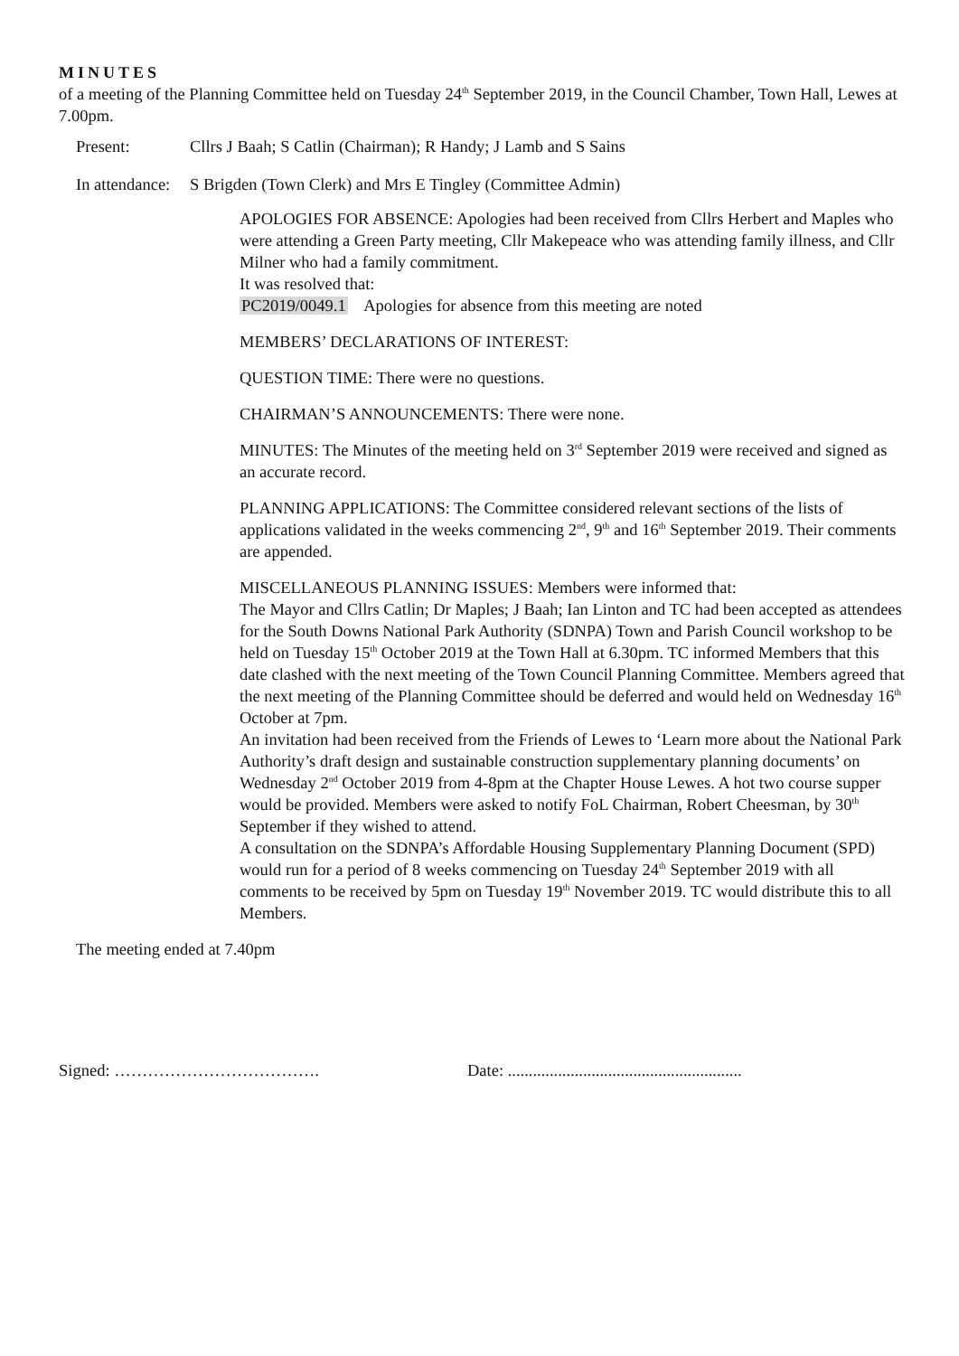MINUTES
of a meeting of the Planning Committee held on Tuesday 24<sup>th</sup> September 2019, in the Council Chamber, Town Hall, Lewes at 7.00pm.
Present: Cllrs J Baah; S Catlin (Chairman); R Handy; J Lamb and S Sains
In attendance: S Brigden (Town Clerk) and Mrs E Tingley (Committee Admin)
APOLOGIES FOR ABSENCE: Apologies had been received from Cllrs Herbert and Maples who were attending a Green Party meeting, Cllr Makepeace who was attending family illness, and Cllr Milner who had a family commitment.
It was resolved that:
PC2019/0049.1 Apologies for absence from this meeting are noted
MEMBERS’ DECLARATIONS OF INTEREST:
QUESTION TIME: There were no questions.
CHAIRMAN’S ANNOUNCEMENTS: There were none.
MINUTES: The Minutes of the meeting held on 3<sup>rd</sup> September 2019 were received and signed as an accurate record.
PLANNING APPLICATIONS: The Committee considered relevant sections of the lists of applications validated in the weeks commencing 2<sup>nd</sup>, 9<sup>th</sup> and 16<sup>th</sup> September 2019. Their comments are appended.
MISCELLANEOUS PLANNING ISSUES: Members were informed that:
The Mayor and Cllrs Catlin; Dr Maples; J Baah; Ian Linton and TC had been accepted as attendees for the South Downs National Park Authority (SDNPA) Town and Parish Council workshop to be held on Tuesday 15<sup>th</sup> October 2019 at the Town Hall at 6.30pm. TC informed Members that this date clashed with the next meeting of the Town Council Planning Committee. Members agreed that the next meeting of the Planning Committee should be deferred and would held on Wednesday 16<sup>th</sup> October at 7pm.
An invitation had been received from the Friends of Lewes to ‘Learn more about the National Park Authority’s draft design and sustainable construction supplementary planning documents’ on Wednesday 2<sup>nd</sup> October 2019 from 4-8pm at the Chapter House Lewes. A hot two course supper would be provided. Members were asked to notify FoL Chairman, Robert Cheesman, by 30<sup>th</sup> September if they wished to attend.
A consultation on the SDNPA’s Affordable Housing Supplementary Planning Document (SPD) would run for a period of 8 weeks commencing on Tuesday 24<sup>th</sup> September 2019 with all comments to be received by 5pm on Tuesday 19<sup>th</sup> November 2019. TC would distribute this to all Members.
The meeting ended at 7.40pm
Signed: ………………………………. Date: ........................................................